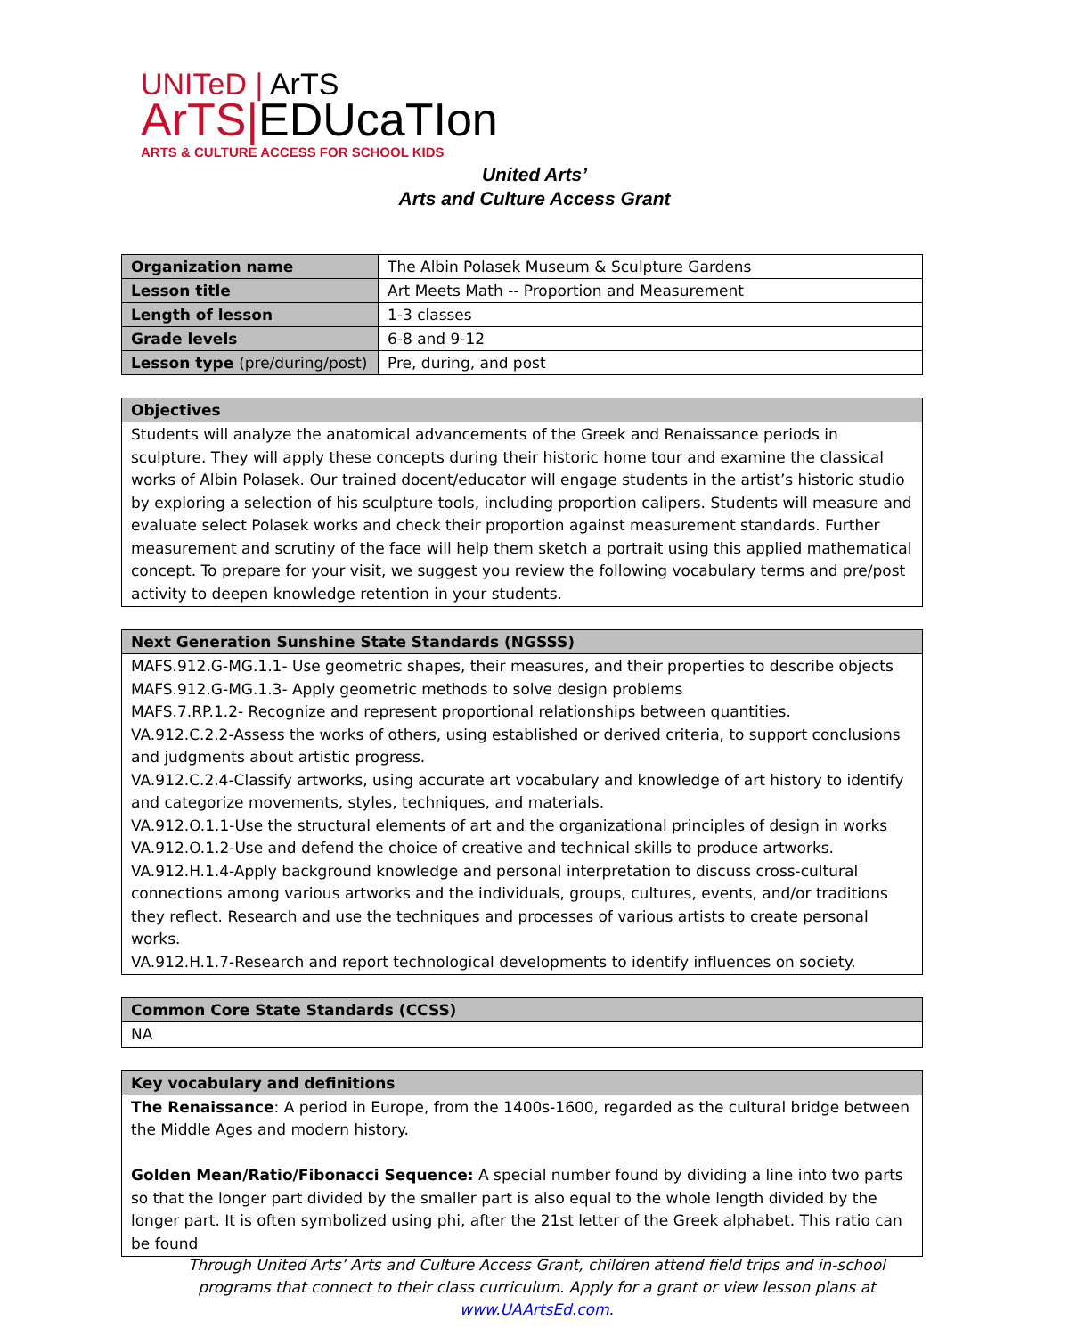UNITeD | ArTS
ArTS|EDUcaTIon
ARTS & CULTURE ACCESS FOR SCHOOL KIDS
United Arts’
Arts and Culture Access Grant
| Organization name | The Albin Polasek Museum & Sculpture Gardens |
| Lesson title | Art Meets Math -- Proportion and Measurement |
| Length of lesson | 1-3 classes |
| Grade levels | 6-8 and 9-12 |
| Lesson type (pre/during/post) | Pre, during, and post |
| Objectives |
| --- |
| Students will analyze the anatomical advancements of the Greek and Renaissance periods in sculpture. They will apply these concepts during their historic home tour and examine the classical works of Albin Polasek. Our trained docent/educator will engage students in the artist’s historic studio by exploring a selection of his sculpture tools, including proportion calipers. Students will measure and evaluate select Polasek works and check their proportion against measurement standards. Further measurement and scrutiny of the face will help them sketch a portrait using this applied mathematical concept. To prepare for your visit, we suggest you review the following vocabulary terms and pre/post activity to deepen knowledge retention in your students. |
| Next Generation Sunshine State Standards (NGSSS) |
| --- |
| MAFS.912.G-MG.1.1- Use geometric shapes, their measures, and their properties to describe objects MAFS.912.G-MG.1.3- Apply geometric methods to solve design problems MAFS.7.RP.1.2- Recognize and represent proportional relationships between quantities. VA.912.C.2.2-Assess the works of others, using established or derived criteria, to support conclusions and judgments about artistic progress. VA.912.C.2.4-Classify artworks, using accurate art vocabulary and knowledge of art history to identify and categorize movements, styles, techniques, and materials. VA.912.O.1.1-Use the structural elements of art and the organizational principles of design in works VA.912.O.1.2-Use and defend the choice of creative and technical skills to produce artworks. VA.912.H.1.4-Apply background knowledge and personal interpretation to discuss cross-cultural connections among various artworks and the individuals, groups, cultures, events, and/or traditions they reflect. Research and use the techniques and processes of various artists to create personal works. VA.912.H.1.7-Research and report technological developments to identify influences on society. |
| Common Core State Standards (CCSS) |
| --- |
| NA |
| Key vocabulary and definitions |
| --- |
| The Renaissance : A period in Europe, from the 1400s-1600, regarded as the cultural bridge between the Middle Ages and modern history. Golden Mean/Ratio/Fibonacci Sequence: A special number found by dividing a line into two parts so that the longer part divided by the smaller part is also equal to the whole length divided by the longer part. It is often symbolized using phi, after the 21st letter of the Greek alphabet. This ratio can be found |
Through United Arts’ Arts and Culture Access Grant, children attend field trips and in-school programs that connect to their class curriculum. Apply for a grant or view lesson plans at www.UAArtsEd.com.